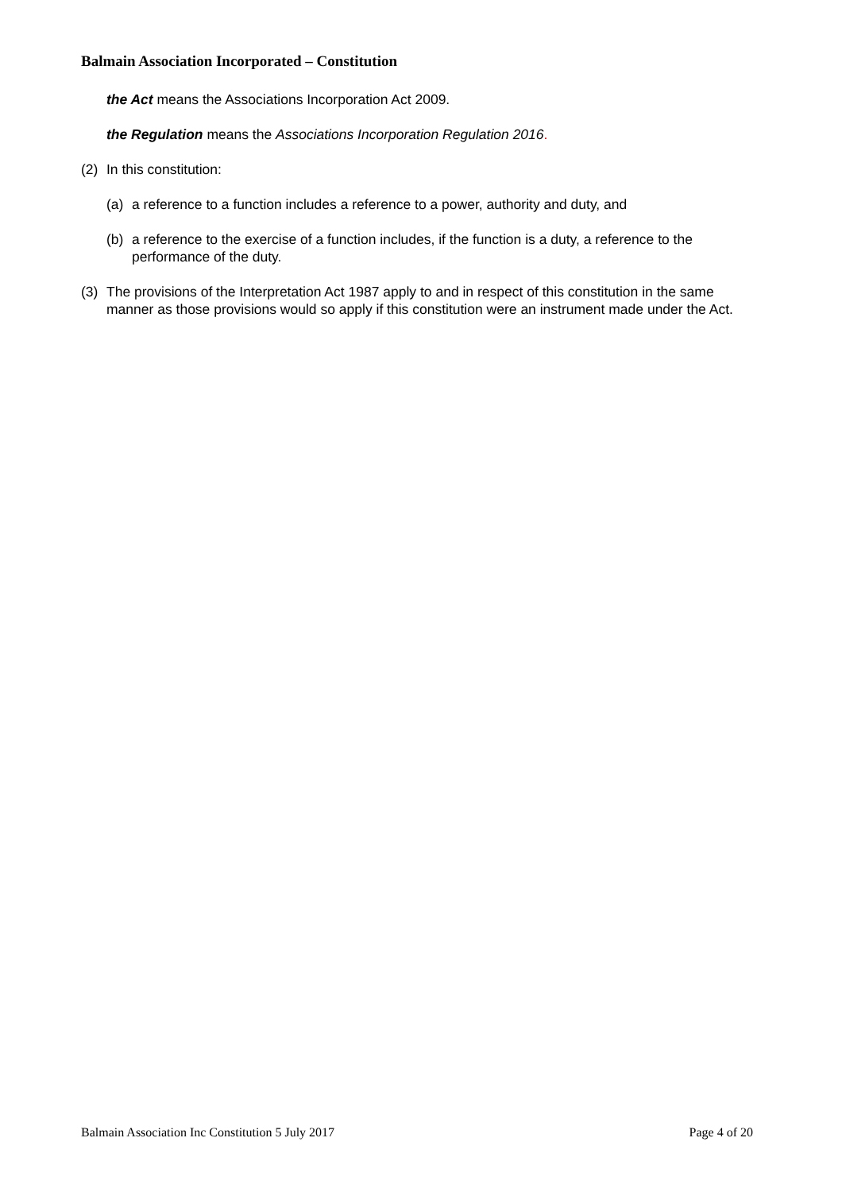Balmain Association Incorporated – Constitution
the Act means the Associations Incorporation Act 2009.
the Regulation means the Associations Incorporation Regulation 2016.
(2) In this constitution:
(a) a reference to a function includes a reference to a power, authority and duty, and
(b) a reference to the exercise of a function includes, if the function is a duty, a reference to the performance of the duty.
(3) The provisions of the Interpretation Act 1987 apply to and in respect of this constitution in the same manner as those provisions would so apply if this constitution were an instrument made under the Act.
Balmain Association Inc Constitution 5 July 2017 Page 4 of 20